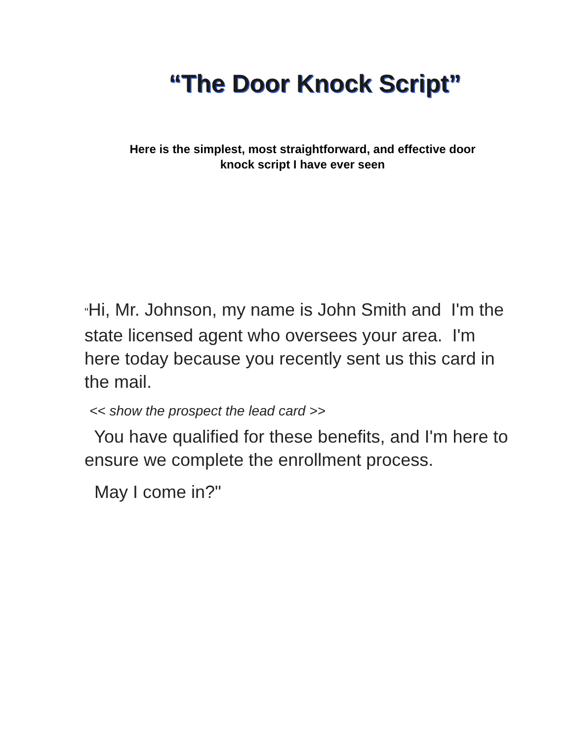“The Door Knock Script”
Here is the simplest, most straightforward, and effective door
knock script I have ever seen
"Hi, Mr. Johnson, my name is John Smith and I'm the state licensed agent who oversees your area. I'm here today because you recently sent us this card in the mail.
<< show the prospect the lead card >>
You have qualified for these benefits, and I'm here to ensure we complete the enrollment process.
May I come in?"